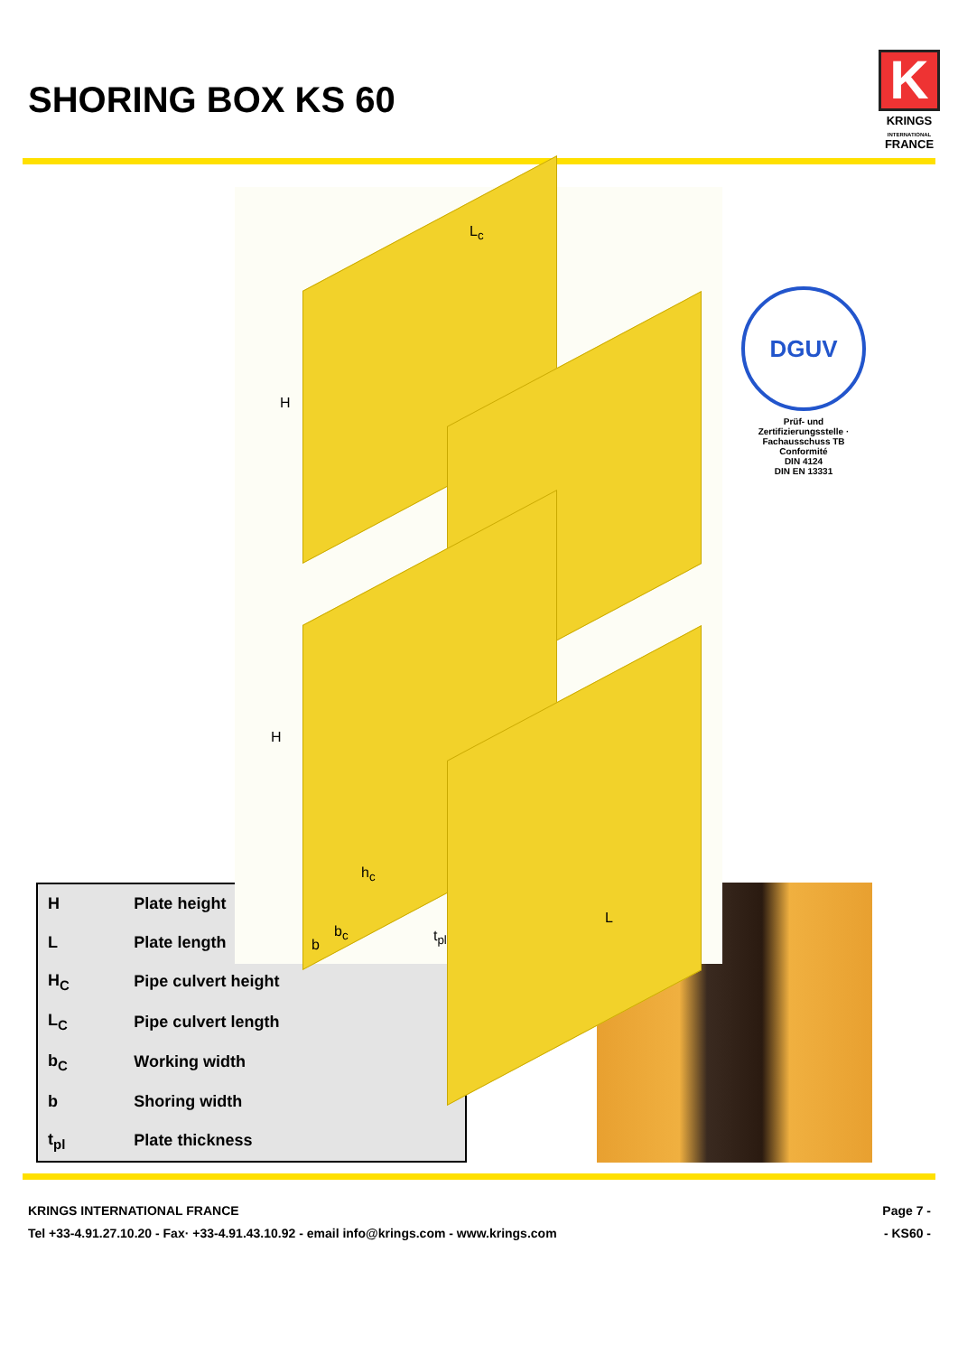SHORING BOX KS 60
K
KRINGS
INTERNATIONAL
FRANCE
H
L<sub>c</sub>
H
h<sub>c</sub>
L
b
b<sub>c</sub> t<sub>pl</sub>
DGUV
Prüf- und Zertifizierungsstelle · Fachausschuss TB
Conformité
DIN 4124
DIN EN 13331
| H | Plate height |
| L | Plate length |
| H<sub>C</sub> | Pipe culvert height |
| L<sub>C</sub> | Pipe culvert length |
| b<sub>C</sub> | Working width |
| b | Shoring width |
| t<sub>pl</sub> | Plate thickness |
KRINGS INTERNATIONAL FRANCE
Tel +33-4.91.27.10.20 - Fax· +33-4.91.43.10.92 - email info@krings.com - www.krings.com
Page 7 -
- KS60 -